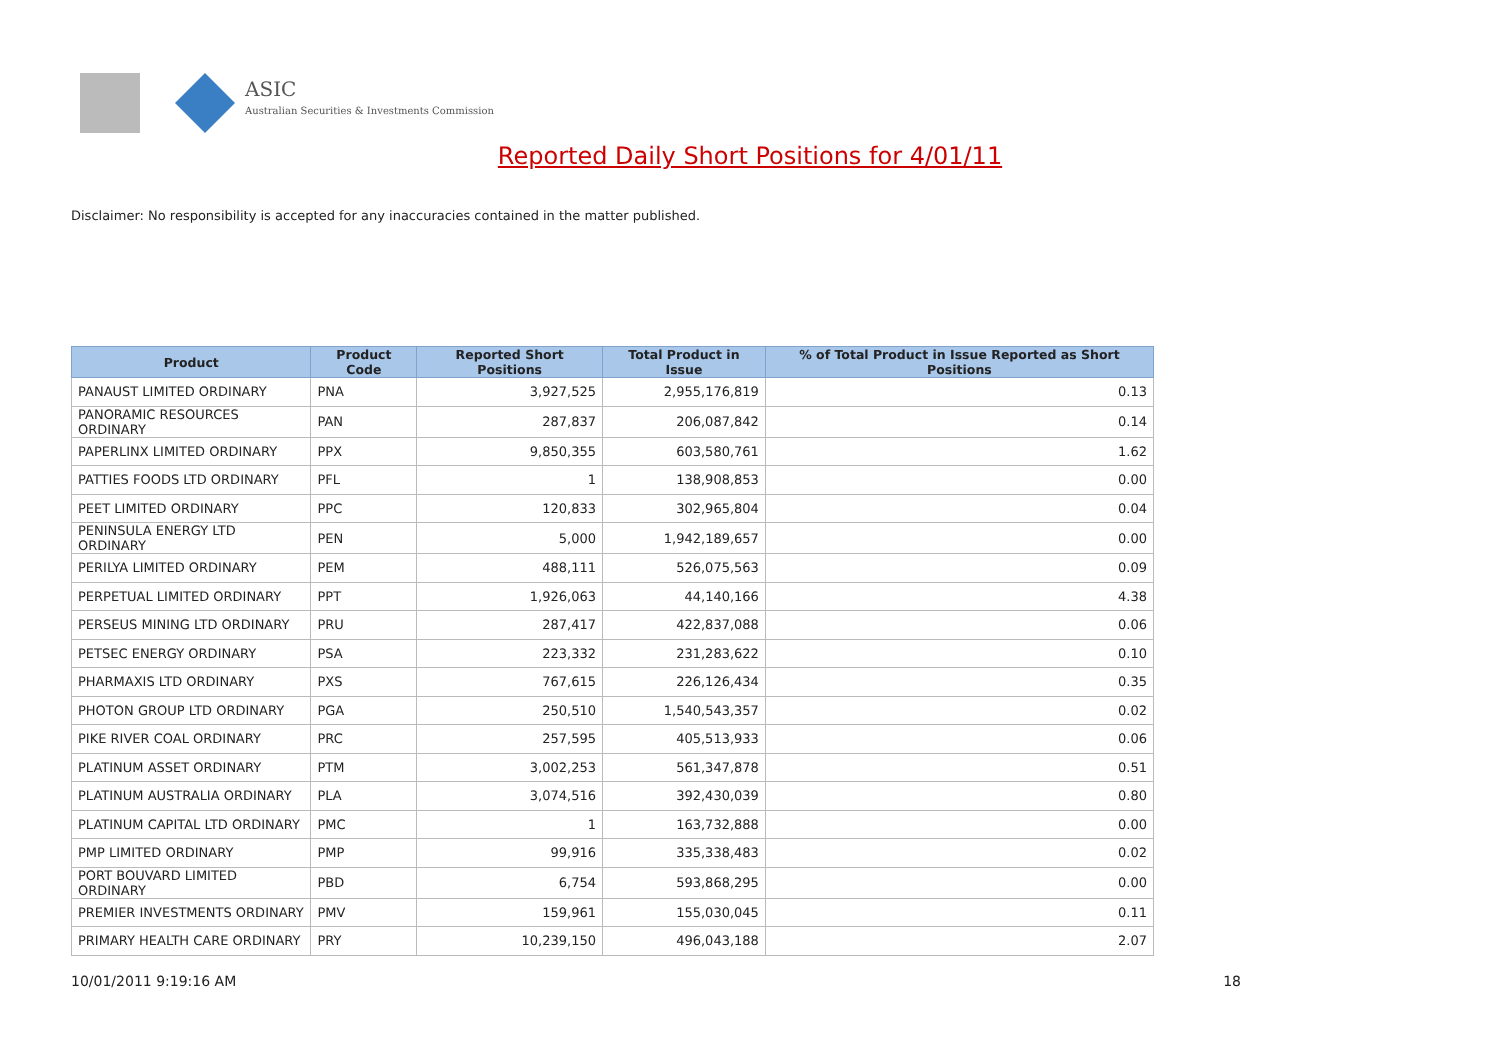ASIC
Australian Securities & Investments Commission
Reported Daily Short Positions for 4/01/11
Disclaimer: No responsibility is accepted for any inaccuracies contained in the matter published.
| Product | Product Code | Reported Short Positions | Total Product in Issue | % of Total Product in Issue Reported as Short Positions |
| --- | --- | --- | --- | --- |
| PANAUST LIMITED ORDINARY | PNA | 3,927,525 | 2,955,176,819 | 0.13 |
| PANORAMIC RESOURCES ORDINARY | PAN | 287,837 | 206,087,842 | 0.14 |
| PAPERLINX LIMITED ORDINARY | PPX | 9,850,355 | 603,580,761 | 1.62 |
| PATTIES FOODS LTD ORDINARY | PFL | 1 | 138,908,853 | 0.00 |
| PEET LIMITED ORDINARY | PPC | 120,833 | 302,965,804 | 0.04 |
| PENINSULA ENERGY LTD ORDINARY | PEN | 5,000 | 1,942,189,657 | 0.00 |
| PERILYA LIMITED ORDINARY | PEM | 488,111 | 526,075,563 | 0.09 |
| PERPETUAL LIMITED ORDINARY | PPT | 1,926,063 | 44,140,166 | 4.38 |
| PERSEUS MINING LTD ORDINARY | PRU | 287,417 | 422,837,088 | 0.06 |
| PETSEC ENERGY ORDINARY | PSA | 223,332 | 231,283,622 | 0.10 |
| PHARMAXIS LTD ORDINARY | PXS | 767,615 | 226,126,434 | 0.35 |
| PHOTON GROUP LTD ORDINARY | PGA | 250,510 | 1,540,543,357 | 0.02 |
| PIKE RIVER COAL ORDINARY | PRC | 257,595 | 405,513,933 | 0.06 |
| PLATINUM ASSET ORDINARY | PTM | 3,002,253 | 561,347,878 | 0.51 |
| PLATINUM AUSTRALIA ORDINARY | PLA | 3,074,516 | 392,430,039 | 0.80 |
| PLATINUM CAPITAL LTD ORDINARY | PMC | 1 | 163,732,888 | 0.00 |
| PMP LIMITED ORDINARY | PMP | 99,916 | 335,338,483 | 0.02 |
| PORT BOUVARD LIMITED ORDINARY | PBD | 6,754 | 593,868,295 | 0.00 |
| PREMIER INVESTMENTS ORDINARY | PMV | 159,961 | 155,030,045 | 0.11 |
| PRIMARY HEALTH CARE ORDINARY | PRY | 10,239,150 | 496,043,188 | 2.07 |
10/01/2011 9:19:16 AM 18